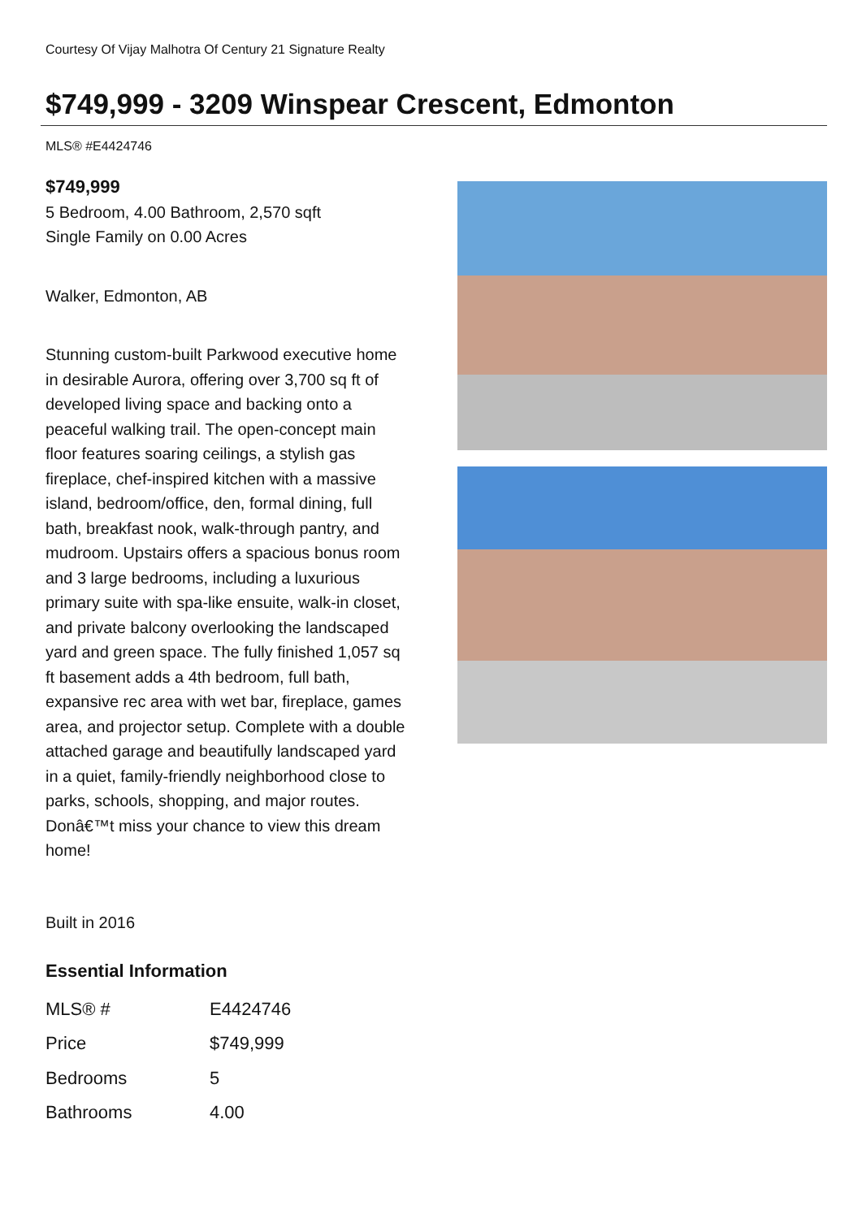Courtesy Of Vijay Malhotra Of Century 21 Signature Realty
$749,999 - 3209 Winspear Crescent, Edmonton
MLS® #E4424746
$749,999
5 Bedroom, 4.00 Bathroom, 2,570 sqft
Single Family on 0.00 Acres
Walker, Edmonton, AB
Stunning custom-built Parkwood executive home in desirable Aurora, offering over 3,700 sq ft of developed living space and backing onto a peaceful walking trail. The open-concept main floor features soaring ceilings, a stylish gas fireplace, chef-inspired kitchen with a massive island, bedroom/office, den, formal dining, full bath, breakfast nook, walk-through pantry, and mudroom. Upstairs offers a spacious bonus room and 3 large bedrooms, including a luxurious primary suite with spa-like ensuite, walk-in closet, and private balcony overlooking the landscaped yard and green space. The fully finished 1,057 sq ft basement adds a 4th bedroom, full bath, expansive rec area with wet bar, fireplace, games area, and projector setup. Complete with a double attached garage and beautifully landscaped yard in a quiet, family-friendly neighborhood close to parks, schools, shopping, and major routes. Donâ€™t miss your chance to view this dream home!
Built in 2016
Essential Information
| MLS® # | E4424746 |
| Price | $749,999 |
| Bedrooms | 5 |
| Bathrooms | 4.00 |